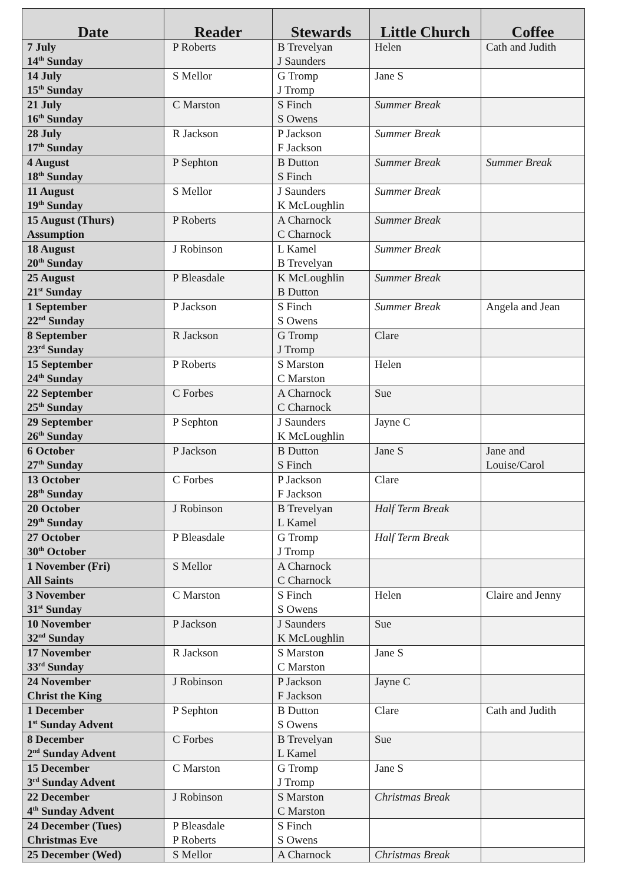| Date | Reader | Stewards | Little Church | Coffee |
| --- | --- | --- | --- | --- |
| 7 July 14<sup>th</sup> Sunday | P Roberts | B Trevelyan J Saunders | Helen | Cath and Judith |
| 14 July 15<sup>th</sup> Sunday | S Mellor | G Tromp J Tromp | Jane S | |
| 21 July 16<sup>th</sup> Sunday | C Marston | S Finch S Owens | Summer Break | |
| 28 July 17<sup>th</sup> Sunday | R Jackson | P Jackson F Jackson | Summer Break | |
| 4 August 18<sup>th</sup> Sunday | P Sephton | B Dutton S Finch | Summer Break | Summer Break |
| 11 August 19<sup>th</sup> Sunday | S Mellor | J Saunders K McLoughlin | Summer Break | |
| 15 August (Thurs) Assumption | P Roberts | A Charnock C Charnock | Summer Break | |
| 18 August 20<sup>th</sup> Sunday | J Robinson | L Kamel B Trevelyan | Summer Break | |
| 25 August 21<sup>st</sup> Sunday | P Bleasdale | K McLoughlin B Dutton | Summer Break | |
| 1 September 22<sup>nd</sup> Sunday | P Jackson | S Finch S Owens | Summer Break | Angela and Jean |
| 8 September 23<sup>rd</sup> Sunday | R Jackson | G Tromp J Tromp | Clare | |
| 15 September 24<sup>th</sup> Sunday | P Roberts | S Marston C Marston | Helen | |
| 22 September 25<sup>th</sup> Sunday | C Forbes | A Charnock C Charnock | Sue | |
| 29 September 26<sup>th</sup> Sunday | P Sephton | J Saunders K McLoughlin | Jayne C | |
| 6 October 27<sup>th</sup> Sunday | P Jackson | B Dutton S Finch | Jane S | Jane and Louise/Carol |
| 13 October 28<sup>th</sup> Sunday | C Forbes | P Jackson F Jackson | Clare | |
| 20 October 29<sup>th</sup> Sunday | J Robinson | B Trevelyan L Kamel | Half Term Break | |
| 27 October 30<sup>th</sup> October | P Bleasdale | G Tromp J Tromp | Half Term Break | |
| 1 November (Fri) All Saints | S Mellor | A Charnock C Charnock | | |
| 3 November 31<sup>st</sup> Sunday | C Marston | S Finch S Owens | Helen | Claire and Jenny |
| 10 November 32<sup>nd</sup> Sunday | P Jackson | J Saunders K McLoughlin | Sue | |
| 17 November 33<sup>rd</sup> Sunday | R Jackson | S Marston C Marston | Jane S | |
| 24 November Christ the King | J Robinson | P Jackson F Jackson | Jayne C | |
| 1 December 1<sup>st</sup> Sunday Advent | P Sephton | B Dutton S Owens | Clare | Cath and Judith |
| 8 December 2<sup>nd</sup> Sunday Advent | C Forbes | B Trevelyan L Kamel | Sue | |
| 15 December 3<sup>rd</sup> Sunday Advent | C Marston | G Tromp J Tromp | Jane S | |
| 22 December 4<sup>th</sup> Sunday Advent | J Robinson | S Marston C Marston | Christmas Break | |
| 24 December (Tues) Christmas Eve | P Bleasdale P Roberts | S Finch S Owens | | |
| 25 December (Wed) | S Mellor | A Charnock | Christmas Break | |